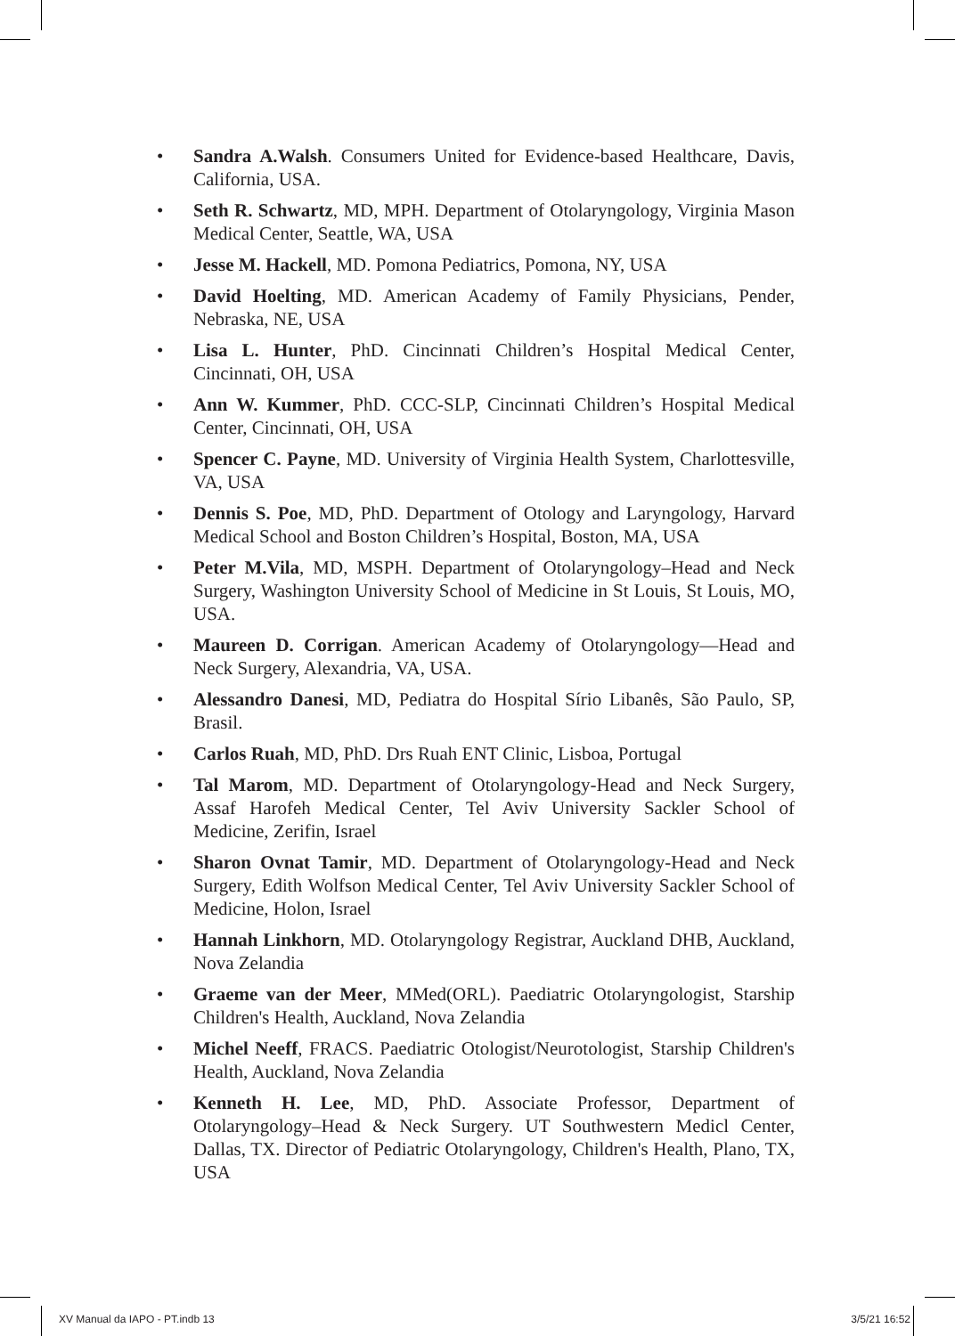• Sandra A.Walsh. Consumers United for Evidence-based Healthcare, Davis, California, USA.
• Seth R. Schwartz, MD, MPH. Department of Otolaryngology, Virginia Mason Medical Center, Seattle, WA, USA
• Jesse M. Hackell, MD. Pomona Pediatrics, Pomona, NY, USA
• David Hoelting, MD. American Academy of Family Physicians, Pender, Nebraska, NE, USA
• Lisa L. Hunter, PhD. Cincinnati Children’s Hospital Medical Center, Cincinnati, OH, USA
• Ann W. Kummer, PhD. CCC-SLP, Cincinnati Children’s Hospital Medical Center, Cincinnati, OH, USA
• Spencer C. Payne, MD. University of Virginia Health System, Charlottesville, VA, USA
• Dennis S. Poe, MD, PhD. Department of Otology and Laryngology, Harvard Medical School and Boston Children’s Hospital, Boston, MA, USA
• Peter M.Vila, MD, MSPH. Department of Otolaryngology–Head and Neck Surgery, Washington University School of Medicine in St Louis, St Louis, MO, USA.
• Maureen D. Corrigan. American Academy of Otolaryngology—Head and Neck Surgery, Alexandria, VA, USA.
• Alessandro Danesi, MD, Pediatra do Hospital Sírio Libanês, São Paulo, SP, Brasil.
• Carlos Ruah, MD, PhD. Drs Ruah ENT Clinic, Lisboa, Portugal
• Tal Marom, MD. Department of Otolaryngology-Head and Neck Surgery, Assaf Harofeh Medical Center, Tel Aviv University Sackler School of Medicine, Zerifin, Israel
• Sharon Ovnat Tamir, MD. Department of Otolaryngology-Head and Neck Surgery, Edith Wolfson Medical Center, Tel Aviv University Sackler School of Medicine, Holon, Israel
• Hannah Linkhorn, MD. Otolaryngology Registrar, Auckland DHB, Auckland, Nova Zelandia
• Graeme van der Meer, MMed(ORL). Paediatric Otolaryngologist, Starship Children's Health, Auckland, Nova Zelandia
• Michel Neeff, FRACS. Paediatric Otologist/Neurotologist, Starship Children's Health, Auckland, Nova Zelandia
• Kenneth H. Lee, MD, PhD. Associate Professor, Department of Otolaryngology–Head & Neck Surgery. UT Southwestern Medicl Center, Dallas, TX. Director of Pediatric Otolaryngology, Children's Health, Plano, TX, USA
XV Manual da IAPO - PT.indb 13 3/5/21 16:52